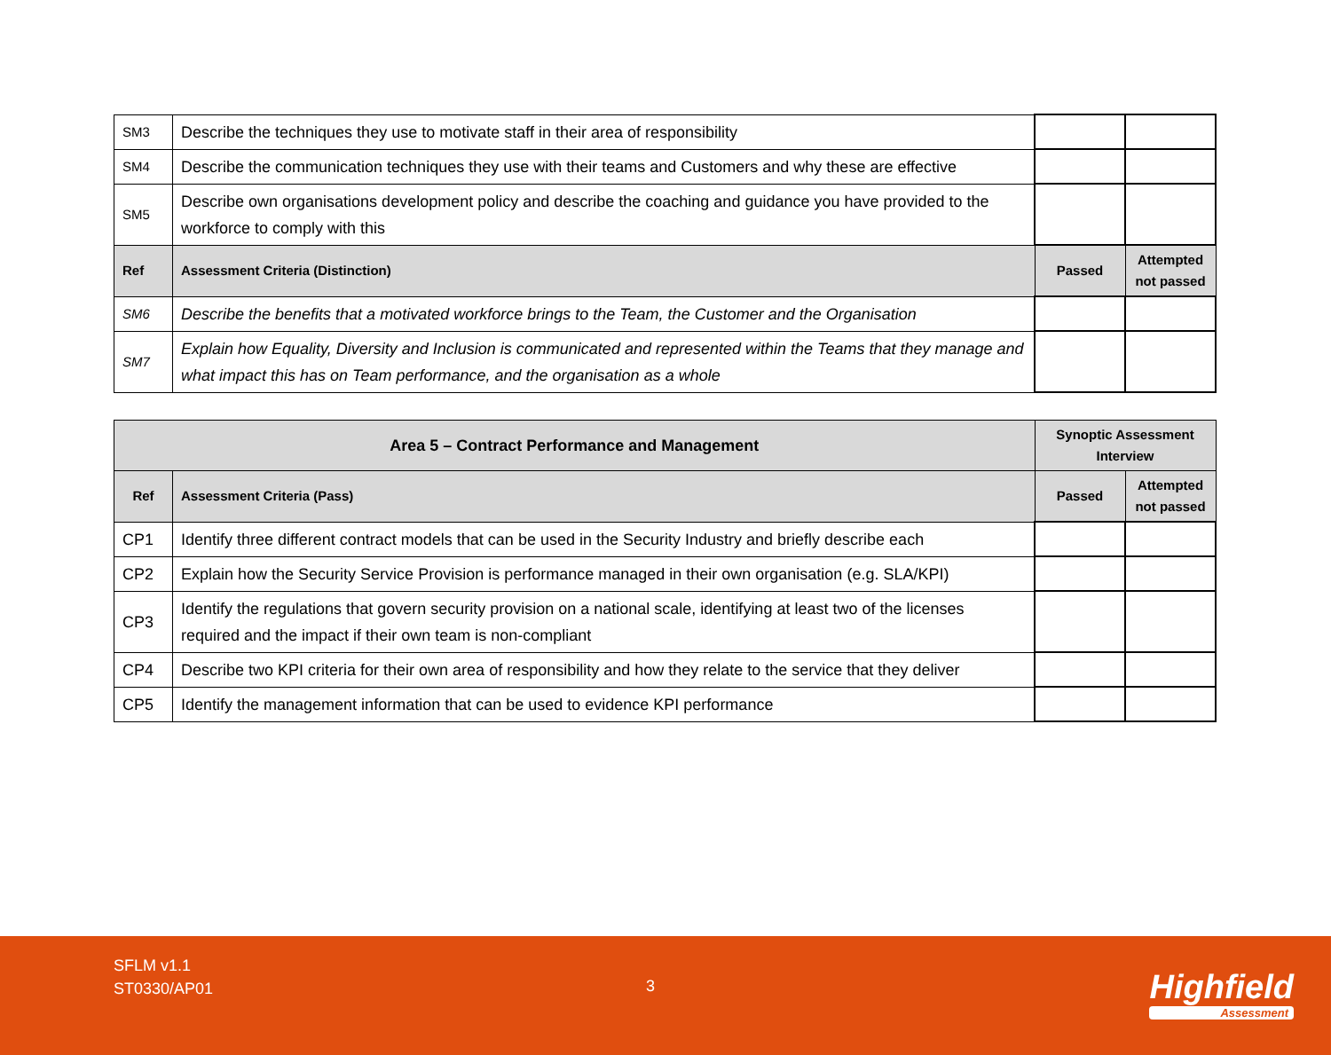| SM3 | Describe the techniques they use to motivate staff in their area of responsibility | | |
| SM4 | Describe the communication techniques they use with their teams and Customers and why these are effective | | |
| SM5 | Describe own organisations development policy and describe the coaching and guidance you have provided to the workforce to comply with this | | |
| Ref | Assessment Criteria (Distinction) | Passed | Attempted not passed |
| SM6 | Describe the benefits that a motivated workforce brings to the Team, the Customer and the Organisation | | |
| SM7 | Explain how Equality, Diversity and Inclusion is communicated and represented within the Teams that they manage and what impact this has on Team performance, and the organisation as a whole | | |
| Area 5 – Contract Performance and Management | | Synoptic Assessment Interview | |
| --- | --- | --- | --- |
| Ref | Assessment Criteria (Pass) | Passed | Attempted not passed |
| CP1 | Identify three different contract models that can be used in the Security Industry and briefly describe each | | |
| CP2 | Explain how the Security Service Provision is performance managed in their own organisation (e.g. SLA/KPI) | | |
| CP3 | Identify the regulations that govern security provision on a national scale, identifying at least two of the licenses required and the impact if their own team is non-compliant | | |
| CP4 | Describe two KPI criteria for their own area of responsibility and how they relate to the service that they deliver | | |
| CP5 | Identify the management information that can be used to evidence KPI performance | | |
SFLM v1.1
ST0330/AP01
3 Highfield
Assessment